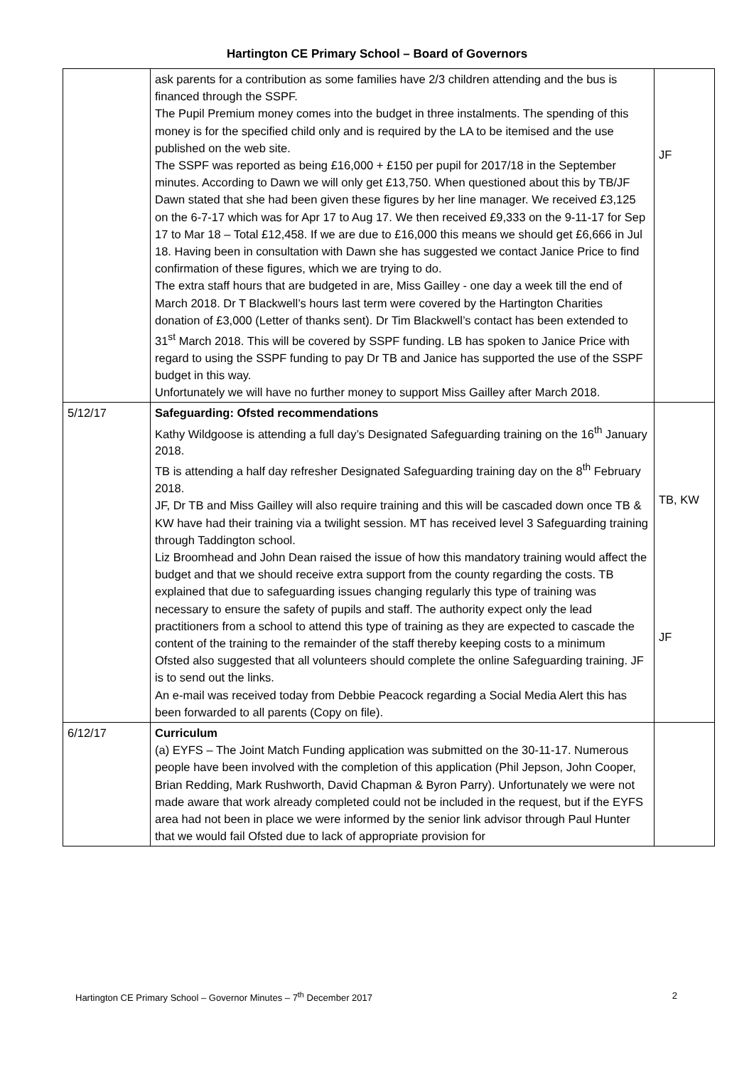Hartington CE Primary School – Board of Governors
| | ask parents for a contribution as some families have 2/3 children attending and the bus is financed through the SSPF. The Pupil Premium money comes into the budget in three instalments. The spending of this money is for the specified child only and is required by the LA to be itemised and the use published on the web site. The SSPF was reported as being £16,000 + £150 per pupil for 2017/18 in the September minutes. According to Dawn we will only get £13,750. When questioned about this by TB/JF Dawn stated that she had been given these figures by her line manager. We received £3,125 on the 6-7-17 which was for Apr 17 to Aug 17. We then received £9,333 on the 9-11-17 for Sep 17 to Mar 18 – Total £12,458. If we are due to £16,000 this means we should get £6,666 in Jul 18. Having been in consultation with Dawn she has suggested we contact Janice Price to find confirmation of these figures, which we are trying to do. The extra staff hours that are budgeted in are, Miss Gailley - one day a week till the end of March 2018. Dr T Blackwell’s hours last term were covered by the Hartington Charities donation of £3,000 (Letter of thanks sent). Dr Tim Blackwell’s contact has been extended to 31<sup>st</sup> March 2018. This will be covered by SSPF funding. LB has spoken to Janice Price with regard to using the SSPF funding to pay Dr TB and Janice has supported the use of the SSPF budget in this way. Unfortunately we will have no further money to support Miss Gailley after March 2018. | JF |
| 5/12/17 | Safeguarding: Ofsted recommendations Kathy Wildgoose is attending a full day’s Designated Safeguarding training on the 16<sup>th</sup> January 2018. TB is attending a half day refresher Designated Safeguarding training day on the 8<sup>th</sup> February 2018. JF, Dr TB and Miss Gailley will also require training and this will be cascaded down once TB & KW have had their training via a twilight session. MT has received level 3 Safeguarding training through Taddington school. Liz Broomhead and John Dean raised the issue of how this mandatory training would affect the budget and that we should receive extra support from the county regarding the costs. TB explained that due to safeguarding issues changing regularly this type of training was necessary to ensure the safety of pupils and staff. The authority expect only the lead practitioners from a school to attend this type of training as they are expected to cascade the content of the training to the remainder of the staff thereby keeping costs to a minimum Ofsted also suggested that all volunteers should complete the online Safeguarding training. JF is to send out the links. An e-mail was received today from Debbie Peacock regarding a Social Media Alert this has been forwarded to all parents (Copy on file). | TB, KW JF |
| 6/12/17 | Curriculum (a) EYFS – The Joint Match Funding application was submitted on the 30-11-17. Numerous people have been involved with the completion of this application (Phil Jepson, John Cooper, Brian Redding, Mark Rushworth, David Chapman & Byron Parry). Unfortunately we were not made aware that work already completed could not be included in the request, but if the EYFS area had not been in place we were informed by the senior link advisor through Paul Hunter that we would fail Ofsted due to lack of appropriate provision for | |
Hartington CE Primary School – Governor Minutes – 7<sup>th</sup> December 2017 2